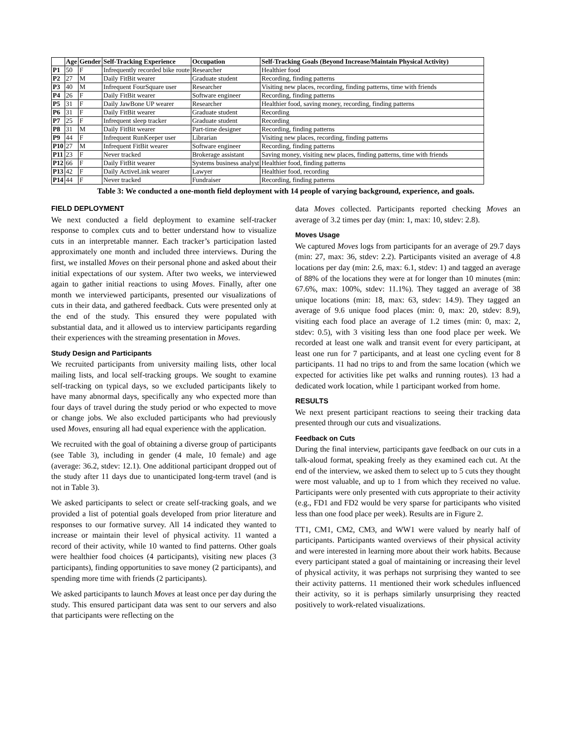| | Age | Gender | Self-Tracking Experience | Occupation | Self-Tracking Goals (Beyond Increase/Maintain Physical Activity) |
| --- | --- | --- | --- | --- | --- |
| P1 | 50 | F | Infrequently recorded bike route | Researcher | Healthier food |
| P2 | 27 | M | Daily FitBit wearer | Graduate student | Recording, finding patterns |
| P3 | 40 | M | Infrequent FourSquare user | Researcher | Visiting new places, recording, finding patterns, time with friends |
| P4 | 26 | F | Daily FitBit wearer | Software engineer | Recording, finding patterns |
| P5 | 31 | F | Daily JawBone UP wearer | Researcher | Healthier food, saving money, recording, finding patterns |
| P6 | 31 | F | Daily FitBit wearer | Graduate student | Recording |
| P7 | 25 | F | Infrequent sleep tracker | Graduate student | Recording |
| P8 | 31 | M | Daily FitBit wearer | Part-time designer | Recording, finding patterns |
| P9 | 44 | F | Infrequent RunKeeper user | Librarian | Visiting new places, recording, finding patterns |
| P10 | 27 | M | Infrequent FitBit wearer | Software engineer | Recording, finding patterns |
| P11 | 23 | F | Never tracked | Brokerage assistant | Saving money, visiting new places, finding patterns, time with friends |
| P12 | 66 | F | Daily FitBit wearer | Systems business analyst | Healthier food, finding patterns |
| P13 | 42 | F | Daily ActiveLink wearer | Lawyer | Healthier food, recording |
| P14 | 44 | F | Never tracked | Fundraiser | Recording, finding patterns |
Table 3: We conducted a one-month field deployment with 14 people of varying background, experience, and goals.
FIELD DEPLOYMENT
We next conducted a field deployment to examine self-tracker response to complex cuts and to better understand how to visualize cuts in an interpretable manner. Each tracker’s participation lasted approximately one month and included three interviews. During the first, we installed Moves on their personal phone and asked about their initial expectations of our system. After two weeks, we interviewed again to gather initial reactions to using Moves. Finally, after one month we interviewed participants, presented our visualizations of cuts in their data, and gathered feedback. Cuts were presented only at the end of the study. This ensured they were populated with substantial data, and it allowed us to interview participants regarding their experiences with the streaming presentation in Moves.
Study Design and Participants
We recruited participants from university mailing lists, other local mailing lists, and local self-tracking groups. We sought to examine self-tracking on typical days, so we excluded participants likely to have many abnormal days, specifically any who expected more than four days of travel during the study period or who expected to move or change jobs. We also excluded participants who had previously used Moves, ensuring all had equal experience with the application.
We recruited with the goal of obtaining a diverse group of participants (see Table 3), including in gender (4 male, 10 female) and age (average: 36.2, stdev: 12.1). One additional participant dropped out of the study after 11 days due to unanticipated long-term travel (and is not in Table 3).
We asked participants to select or create self-tracking goals, and we provided a list of potential goals developed from prior literature and responses to our formative survey. All 14 indicated they wanted to increase or maintain their level of physical activity. 11 wanted a record of their activity, while 10 wanted to find patterns. Other goals were healthier food choices (4 participants), visiting new places (3 participants), finding opportunities to save money (2 participants), and spending more time with friends (2 participants).
We asked participants to launch Moves at least once per day during the study. This ensured participant data was sent to our servers and also that participants were reflecting on the
data Moves collected. Participants reported checking Moves an average of 3.2 times per day (min: 1, max: 10, stdev: 2.8).
Moves Usage
We captured Moves logs from participants for an average of 29.7 days (min: 27, max: 36, stdev: 2.2). Participants visited an average of 4.8 locations per day (min: 2.6, max: 6.1, stdev: 1) and tagged an average of 88% of the locations they were at for longer than 10 minutes (min: 67.6%, max: 100%, stdev: 11.1%). They tagged an average of 38 unique locations (min: 18, max: 63, stdev: 14.9). They tagged an average of 9.6 unique food places (min: 0, max: 20, stdev: 8.9), visiting each food place an average of 1.2 times (min: 0, max: 2, stdev: 0.5), with 3 visiting less than one food place per week. We recorded at least one walk and transit event for every participant, at least one run for 7 participants, and at least one cycling event for 8 participants. 11 had no trips to and from the same location (which we expected for activities like pet walks and running routes). 13 had a dedicated work location, while 1 participant worked from home.
RESULTS
We next present participant reactions to seeing their tracking data presented through our cuts and visualizations.
Feedback on Cuts
During the final interview, participants gave feedback on our cuts in a talk-aloud format, speaking freely as they examined each cut. At the end of the interview, we asked them to select up to 5 cuts they thought were most valuable, and up to 1 from which they received no value. Participants were only presented with cuts appropriate to their activity (e.g., FD1 and FD2 would be very sparse for participants who visited less than one food place per week). Results are in Figure 2.
TT1, CM1, CM2, CM3, and WW1 were valued by nearly half of participants. Participants wanted overviews of their physical activity and were interested in learning more about their work habits. Because every participant stated a goal of maintaining or increasing their level of physical activity, it was perhaps not surprising they wanted to see their activity patterns. 11 mentioned their work schedules influenced their activity, so it is perhaps similarly unsurprising they reacted positively to work-related visualizations.